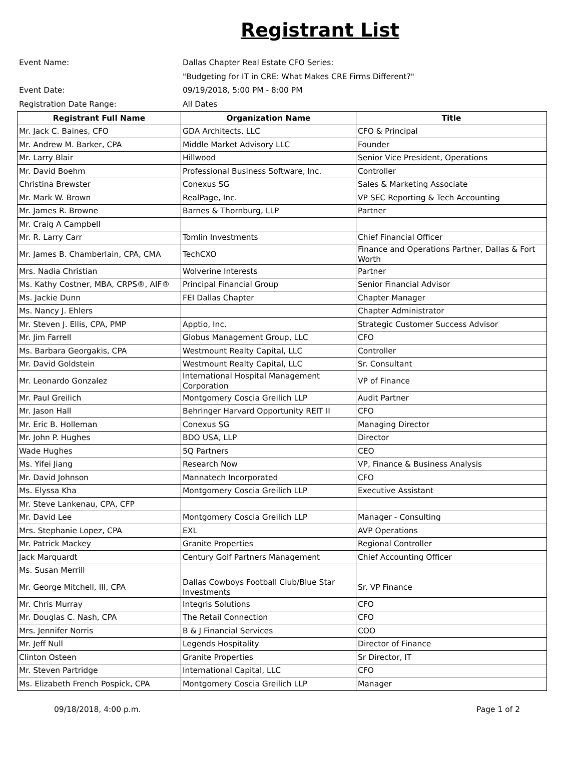Registrant List
Event Name: Dallas Chapter Real Estate CFO Series:
"Budgeting for IT in CRE: What Makes CRE Firms Different?"
Event Date: 09/19/2018, 5:00 PM - 8:00 PM
Registration Date Range: All Dates
| Registrant Full Name | Organization Name | Title |
| --- | --- | --- |
| Mr. Jack C. Baines, CFO | GDA Architects, LLC | CFO & Principal |
| Mr. Andrew M. Barker, CPA | Middle Market Advisory LLC | Founder |
| Mr. Larry Blair | Hillwood | Senior Vice President, Operations |
| Mr. David Boehm | Professional Business Software, Inc. | Controller |
| Christina Brewster | Conexus SG | Sales & Marketing Associate |
| Mr. Mark W. Brown | RealPage, Inc. | VP SEC Reporting & Tech Accounting |
| Mr. James R. Browne | Barnes & Thornburg, LLP | Partner |
| Mr. Craig A Campbell | | |
| Mr. R. Larry Carr | Tomlin Investments | Chief Financial Officer |
| Mr. James B. Chamberlain, CPA, CMA | TechCXO | Finance and Operations Partner, Dallas & Fort Worth |
| Mrs. Nadia Christian | Wolverine Interests | Partner |
| Ms. Kathy Costner, MBA, CRPS®, AIF® | Principal Financial Group | Senior Financial Advisor |
| Ms. Jackie Dunn | FEI Dallas Chapter | Chapter Manager |
| Ms. Nancy J. Ehlers | | Chapter Administrator |
| Mr. Steven J. Ellis, CPA, PMP | Apptio, Inc. | Strategic Customer Success Advisor |
| Mr. Jim Farrell | Globus Management Group, LLC | CFO |
| Ms. Barbara Georgakis, CPA | Westmount Realty Capital, LLC | Controller |
| Mr. David Goldstein | Westmount Realty Capital, LLC | Sr. Consultant |
| Mr. Leonardo Gonzalez | International Hospital Management Corporation | VP of Finance |
| Mr. Paul Greilich | Montgomery Coscia Greilich LLP | Audit Partner |
| Mr. Jason Hall | Behringer Harvard Opportunity REIT II | CFO |
| Mr. Eric B. Holleman | Conexus SG | Managing Director |
| Mr. John P. Hughes | BDO USA, LLP | Director |
| Wade Hughes | 5Q Partners | CEO |
| Ms. Yifei Jiang | Research Now | VP, Finance & Business Analysis |
| Mr. David Johnson | Mannatech Incorporated | CFO |
| Ms. Elyssa Kha | Montgomery Coscia Greilich LLP | Executive Assistant |
| Mr. Steve Lankenau, CPA, CFP | | |
| Mr. David Lee | Montgomery Coscia Greilich LLP | Manager - Consulting |
| Mrs. Stephanie Lopez, CPA | EXL | AVP Operations |
| Mr. Patrick Mackey | Granite Properties | Regional Controller |
| Jack Marquardt | Century Golf Partners Management | Chief Accounting Officer |
| Ms. Susan Merrill | | |
| Mr. George Mitchell, III, CPA | Dallas Cowboys Football Club/Blue Star Investments | Sr. VP Finance |
| Mr. Chris Murray | Integris Solutions | CFO |
| Mr. Douglas C. Nash, CPA | The Retail Connection | CFO |
| Mrs. Jennifer Norris | B & J Financial Services | COO |
| Mr. Jeff Null | Legends Hospitality | Director of Finance |
| Clinton Osteen | Granite Properties | Sr Director, IT |
| Mr. Steven Partridge | International Capital, LLC | CFO |
| Ms. Elizabeth French Pospick, CPA | Montgomery Coscia Greilich LLP | Manager |
09/18/2018, 4:00 p.m. Page 1 of 2